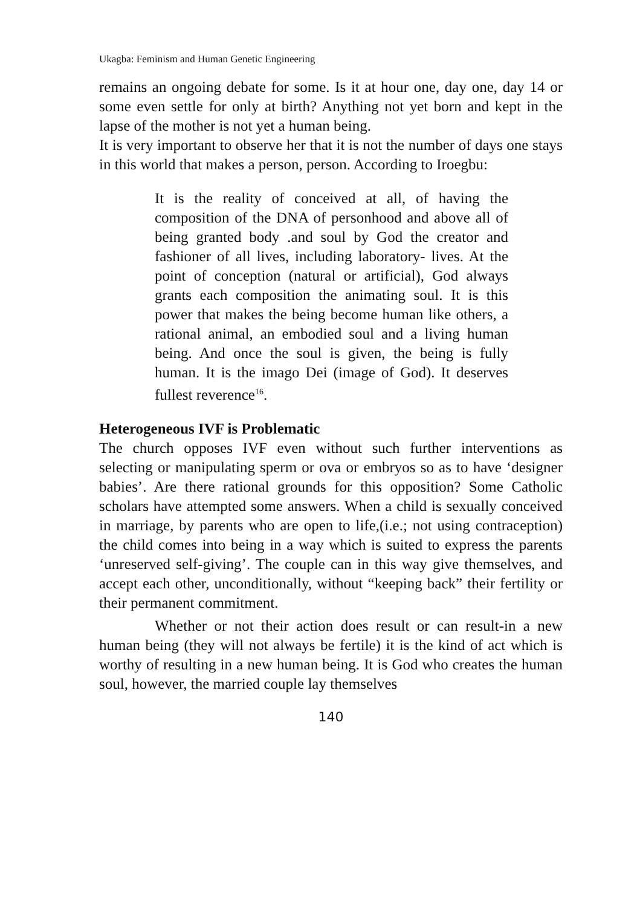Ukagba: Feminism and Human Genetic Engineering
remains an ongoing debate for some. Is it at hour one, day one, day 14 or some even settle for only at birth? Anything not yet born and kept in the lapse of the mother is not yet a human being.
It is very important to observe her that it is not the number of days one stays in this world that makes a person, person. According to Iroegbu:
It is the reality of conceived at all, of having the composition of the DNA of personhood and above all of being granted body .and soul by God the creator and fashioner of all lives, including laboratory- lives. At the point of conception (natural or artificial), God always grants each composition the animating soul. It is this power that makes the being become human like others, a rational animal, an embodied soul and a living human being. And once the soul is given, the being is fully human. It is the imago Dei (image of God). It deserves fullest reverence<sup>16</sup>.
Heterogeneous IVF is Problematic
The church opposes IVF even without such further interventions as selecting or manipulating sperm or ova or embryos so as to have ‘designer babies’. Are there rational grounds for this opposition? Some Catholic scholars have attempted some answers. When a child is sexually conceived in marriage, by parents who are open to life,(i.e.; not using contraception) the child comes into being in a way which is suited to express the parents ‘unreserved self-giving’. The couple can in this way give themselves, and accept each other, unconditionally, without “keeping back” their fertility or their permanent commitment.
Whether or not their action does result or can result-in a new human being (they will not always be fertile) it is the kind of act which is worthy of resulting in a new human being. It is God who creates the human soul, however, the married couple lay themselves
140